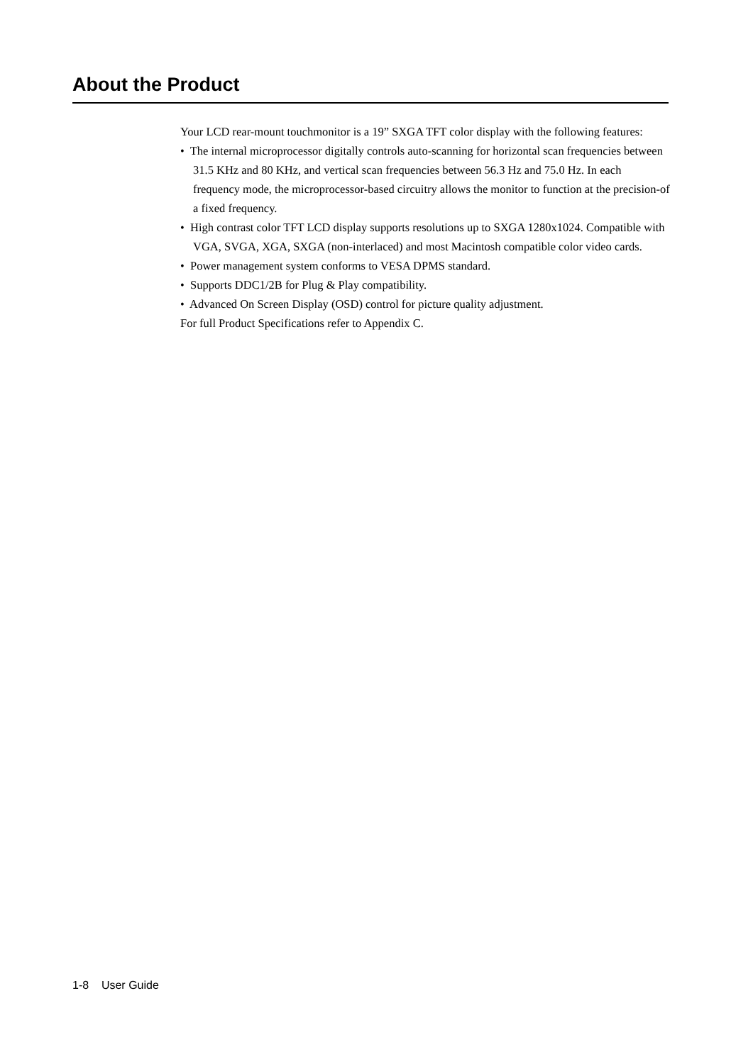About the Product
Your LCD rear-mount touchmonitor is a 19” SXGA TFT color display with the following features:
• The internal microprocessor digitally controls auto-scanning for horizontal scan frequencies between 31.5 KHz and 80 KHz, and vertical scan frequencies between 56.3 Hz and 75.0 Hz. In each frequency mode, the microprocessor-based circuitry allows the monitor to function at the precision-of a fixed frequency.
• High contrast color TFT LCD display supports resolutions up to SXGA 1280x1024. Compatible with VGA, SVGA, XGA, SXGA (non-interlaced) and most Macintosh compatible color video cards.
• Power management system conforms to VESA DPMS standard.
• Supports DDC1/2B for Plug & Play compatibility.
• Advanced On Screen Display (OSD) control for picture quality adjustment.
For full Product Specifications refer to Appendix C.
1-8 User Guide